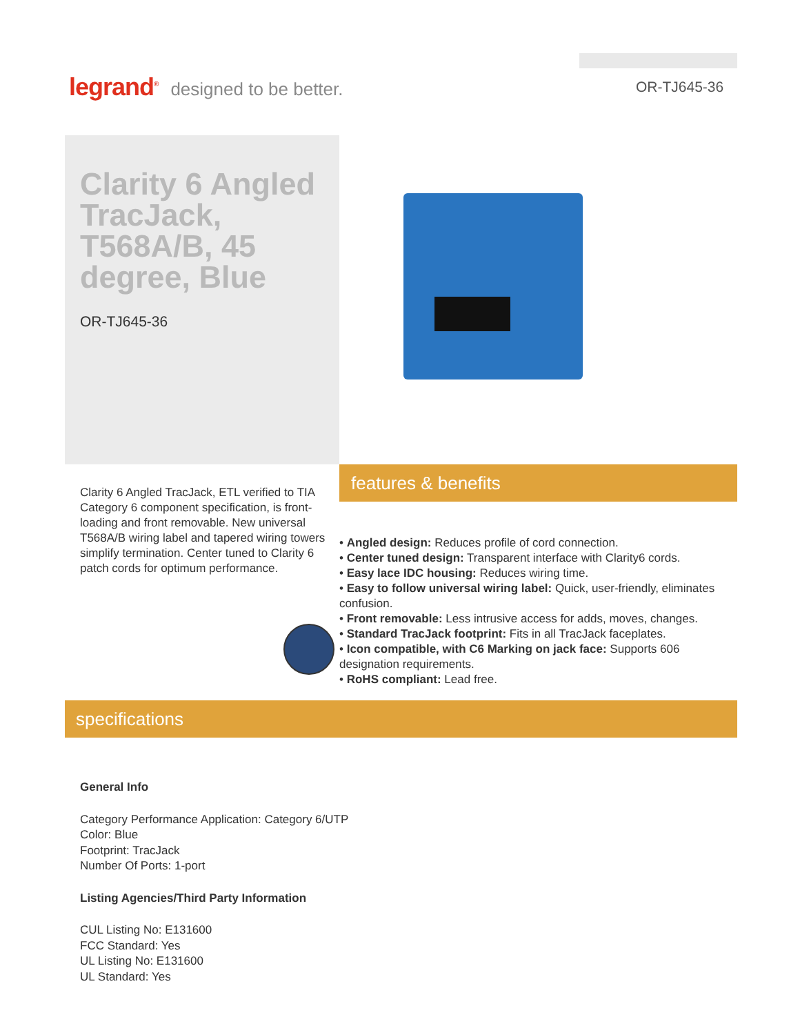legrand<sup>®</sup> designed to be better.
OR-TJ645-36
Clarity 6 Angled TracJack, T568A/B, 45 degree, Blue
OR-TJ645-36
features & benefits
Clarity 6 Angled TracJack, ETL verified to TIA Category 6 component specification, is front-loading and front removable. New universal T568A/B wiring label and tapered wiring towers simplify termination. Center tuned to Clarity 6 patch cords for optimum performance.
• Angled design: Reduces profile of cord connection.
• Center tuned design: Transparent interface with Clarity6 cords.
• Easy lace IDC housing: Reduces wiring time.
• Easy to follow universal wiring label: Quick, user-friendly, eliminates confusion.
• Front removable: Less intrusive access for adds, moves, changes.
• Standard TracJack footprint: Fits in all TracJack faceplates.
• Icon compatible, with C6 Marking on jack face: Supports 606 designation requirements.
• RoHS compliant: Lead free.
specifications
General Info
Category Performance Application: Category 6/UTP
Color: Blue
Footprint: TracJack
Number Of Ports: 1-port
Listing Agencies/Third Party Information
CUL Listing No: E131600
FCC Standard: Yes
UL Listing No: E131600
UL Standard: Yes